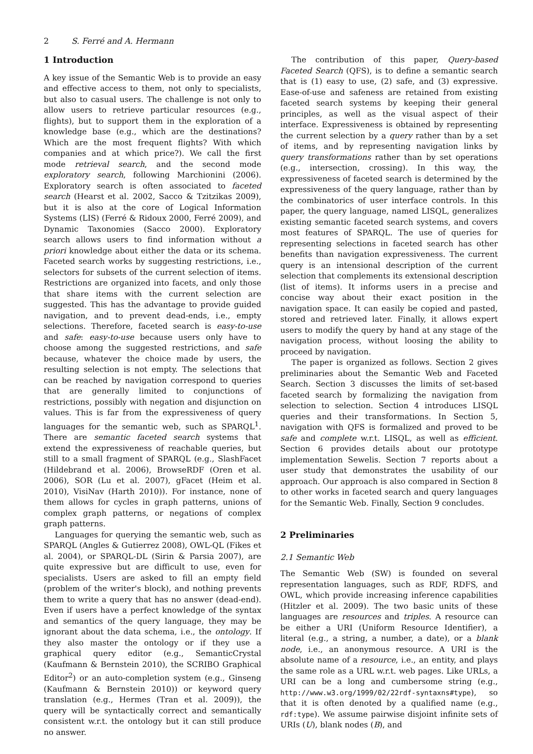2 S. Ferré and A. Hermann
1 Introduction
A key issue of the Semantic Web is to provide an easy and effective access to them, not only to specialists, but also to casual users. The challenge is not only to allow users to retrieve particular resources (e.g., flights), but to support them in the exploration of a knowledge base (e.g., which are the destinations? Which are the most frequent flights? With which companies and at which price?). We call the first mode retrieval search, and the second mode exploratory search, following Marchionini (2006). Exploratory search is often associated to faceted search (Hearst et al. 2002, Sacco & Tzitzikas 2009), but it is also at the core of Logical Information Systems (LIS) (Ferré & Ridoux 2000, Ferré 2009), and Dynamic Taxonomies (Sacco 2000). Exploratory search allows users to find information without a priori knowledge about either the data or its schema. Faceted search works by suggesting restrictions, i.e., selectors for subsets of the current selection of items. Restrictions are organized into facets, and only those that share items with the current selection are suggested. This has the advantage to provide guided navigation, and to prevent dead-ends, i.e., empty selections. Therefore, faceted search is easy-to-use and safe: easy-to-use because users only have to choose among the suggested restrictions, and safe because, whatever the choice made by users, the resulting selection is not empty. The selections that can be reached by navigation correspond to queries that are generally limited to conjunctions of restrictions, possibly with negation and disjunction on values. This is far from the expressiveness of query languages for the semantic web, such as SPARQL<sup>1</sup>. There are semantic faceted search systems that extend the expressiveness of reachable queries, but still to a small fragment of SPARQL (e.g., SlashFacet (Hildebrand et al. 2006), BrowseRDF (Oren et al. 2006), SOR (Lu et al. 2007), gFacet (Heim et al. 2010), VisiNav (Harth 2010)). For instance, none of them allows for cycles in graph patterns, unions of complex graph patterns, or negations of complex graph patterns.
Languages for querying the semantic web, such as SPARQL (Angles & Gutierrez 2008), OWL-QL (Fikes et al. 2004), or SPARQL-DL (Sirin & Parsia 2007), are quite expressive but are difficult to use, even for specialists. Users are asked to fill an empty field (problem of the writer's block), and nothing prevents them to write a query that has no answer (dead-end). Even if users have a perfect knowledge of the syntax and semantics of the query language, they may be ignorant about the data schema, i.e., the ontology. If they also master the ontology or if they use a graphical query editor (e.g., SemanticCrystal (Kaufmann & Bernstein 2010), the SCRIBO Graphical Editor<sup>2</sup>) or an auto-completion system (e.g., Ginseng (Kaufmann & Bernstein 2010)) or keyword query translation (e.g., Hermes (Tran et al. 2009)), the query will be syntactically correct and semantically consistent w.r.t. the ontology but it can still produce no answer.
The contribution of this paper, Query-based Faceted Search (QFS), is to define a semantic search that is (1) easy to use, (2) safe, and (3) expressive. Ease-of-use and safeness are retained from existing faceted search systems by keeping their general principles, as well as the visual aspect of their interface. Expressiveness is obtained by representing the current selection by a query rather than by a set of items, and by representing navigation links by query transformations rather than by set operations (e.g., intersection, crossing). In this way, the expressiveness of faceted search is determined by the expressiveness of the query language, rather than by the combinatorics of user interface controls. In this paper, the query language, named LISQL, generalizes existing semantic faceted search systems, and covers most features of SPARQL. The use of queries for representing selections in faceted search has other benefits than navigation expressiveness. The current query is an intensional description of the current selection that complements its extensional description (list of items). It informs users in a precise and concise way about their exact position in the navigation space. It can easily be copied and pasted, stored and retrieved later. Finally, it allows expert users to modify the query by hand at any stage of the navigation process, without loosing the ability to proceed by navigation.
The paper is organized as follows. Section 2 gives preliminaries about the Semantic Web and Faceted Search. Section 3 discusses the limits of set-based faceted search by formalizing the navigation from selection to selection. Section 4 introduces LISQL queries and their transformations. In Section 5, navigation with QFS is formalized and proved to be safe and complete w.r.t. LISQL, as well as efficient. Section 6 provides details about our prototype implementation Sewelis. Section 7 reports about a user study that demonstrates the usability of our approach. Our approach is also compared in Section 8 to other works in faceted search and query languages for the Semantic Web. Finally, Section 9 concludes.
2 Preliminaries
2.1 Semantic Web
The Semantic Web (SW) is founded on several representation languages, such as RDF, RDFS, and OWL, which provide increasing inference capabilities (Hitzler et al. 2009). The two basic units of these languages are resources and triples. A resource can be either a URI (Uniform Resource Identifier), a literal (e.g., a string, a number, a date), or a blank node, i.e., an anonymous resource. A URI is the absolute name of a resource, i.e., an entity, and plays the same role as a URL w.r.t. web pages. Like URLs, a URI can be a long and cumbersome string (e.g., http://www.w3.org/1999/02/22rdf-syntaxns#type), so that it is often denoted by a qualified name (e.g., rdf:type). We assume pairwise disjoint infinite sets of URIs (U), blank nodes (B), and